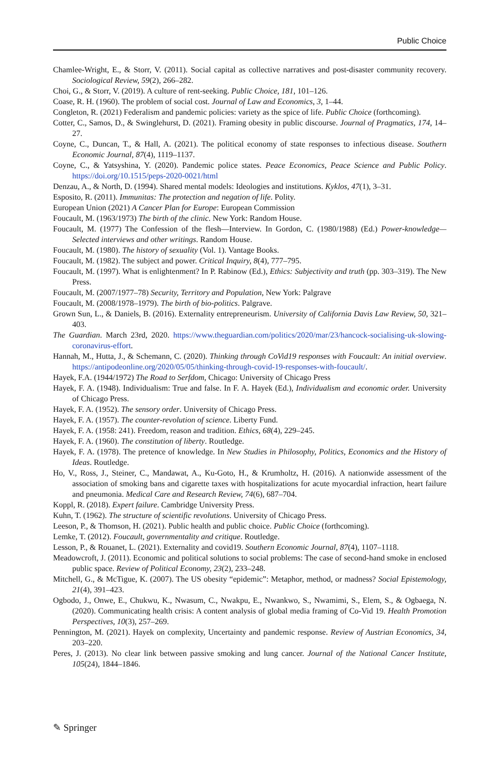Public Choice
Chamlee-Wright, E., & Storr, V. (2011). Social capital as collective narratives and post-disaster community recovery. Sociological Review, 59(2), 266–282.
Choi, G., & Storr, V. (2019). A culture of rent-seeking. Public Choice, 181, 101–126.
Coase, R. H. (1960). The problem of social cost. Journal of Law and Economics, 3, 1–44.
Congleton, R. (2021) Federalism and pandemic policies: variety as the spice of life. Public Choice (forthcoming).
Cotter, C., Samos, D., & Swinglehurst, D. (2021). Framing obesity in public discourse. Journal of Pragmatics, 174, 14–27.
Coyne, C., Duncan, T., & Hall, A. (2021). The political economy of state responses to infectious disease. Southern Economic Journal, 87(4), 1119–1137.
Coyne, C., & Yatsyshina, Y. (2020). Pandemic police states. Peace Economics, Peace Science and Public Policy. https://doi.org/10.1515/peps-2020-0021/html
Denzau, A., & North, D. (1994). Shared mental models: Ideologies and institutions. Kyklos, 47(1), 3–31.
Esposito, R. (2011). Immunitas: The protection and negation of life. Polity.
European Union (2021) A Cancer Plan for Europe: European Commission
Foucault, M. (1963/1973) The birth of the clinic. New York: Random House.
Foucault, M. (1977) The Confession of the flesh—Interview. In Gordon, C. (1980/1988) (Ed.) Power-knowledge—Selected interviews and other writings. Random House.
Foucault, M. (1980). The history of sexuality (Vol. 1). Vantage Books.
Foucault, M. (1982). The subject and power. Critical Inquiry, 8(4), 777–795.
Foucault, M. (1997). What is enlightenment? In P. Rabinow (Ed.), Ethics: Subjectivity and truth (pp. 303–319). The New Press.
Foucault, M. (2007/1977–78) Security, Territory and Population, New York: Palgrave
Foucault, M. (2008/1978–1979). The birth of bio-politics. Palgrave.
Grown Sun, L., & Daniels, B. (2016). Externality entrepreneurism. University of California Davis Law Review, 50, 321–403.
The Guardian. March 23rd, 2020. https://www.theguardian.com/politics/2020/mar/23/hancock-socialising-uk-slowing-coronavirus-effort.
Hannah, M., Hutta, J., & Schemann, C. (2020). Thinking through CoVid19 responses with Foucault: An initial overview. https://antipodeonline.org/2020/05/05/thinking-through-covid-19-responses-with-foucault/.
Hayek, F.A. (1944/1972) The Road to Serfdom, Chicago: University of Chicago Press
Hayek, F. A. (1948). Individualism: True and false. In F. A. Hayek (Ed.), Individualism and economic order. University of Chicago Press.
Hayek, F. A. (1952). The sensory order. University of Chicago Press.
Hayek, F. A. (1957). The counter-revolution of science. Liberty Fund.
Hayek, F. A. (1958: 241). Freedom, reason and tradition. Ethics, 68(4), 229–245.
Hayek, F. A. (1960). The constitution of liberty. Routledge.
Hayek, F. A. (1978). The pretence of knowledge. In New Studies in Philosophy, Politics, Economics and the History of Ideas. Routledge.
Ho, V., Ross, J., Steiner, C., Mandawat, A., Ku-Goto, H., & Krumholtz, H. (2016). A nationwide assessment of the association of smoking bans and cigarette taxes with hospitalizations for acute myocardial infraction, heart failure and pneumonia. Medical Care and Research Review, 74(6), 687–704.
Koppl, R. (2018). Expert failure. Cambridge University Press.
Kuhn, T. (1962). The structure of scientific revolutions. University of Chicago Press.
Leeson, P., & Thomson, H. (2021). Public health and public choice. Public Choice (forthcoming).
Lemke, T. (2012). Foucault, governmentality and critique. Routledge.
Lesson, P., & Rouanet, L. (2021). Externality and covid19. Southern Economic Journal, 87(4), 1107–1118.
Meadowcroft, J. (2011). Economic and political solutions to social problems: The case of second-hand smoke in enclosed public space. Review of Political Economy, 23(2), 233–248.
Mitchell, G., & McTigue, K. (2007). The US obesity “epidemic”: Metaphor, method, or madness? Social Epistemology, 21(4), 391–423.
Ogbodo, J., Onwe, E., Chukwu, K., Nwasum, C., Nwakpu, E., Nwankwo, S., Nwamimi, S., Elem, S., & Ogbaega, N. (2020). Communicating health crisis: A content analysis of global media framing of Co-Vid 19. Health Promotion Perspectives, 10(3), 257–269.
Pennington, M. (2021). Hayek on complexity, Uncertainty and pandemic response. Review of Austrian Economics, 34, 203–220.
Peres, J. (2013). No clear link between passive smoking and lung cancer. Journal of the National Cancer Institute, 105(24), 1844–1846.
✎ Springer